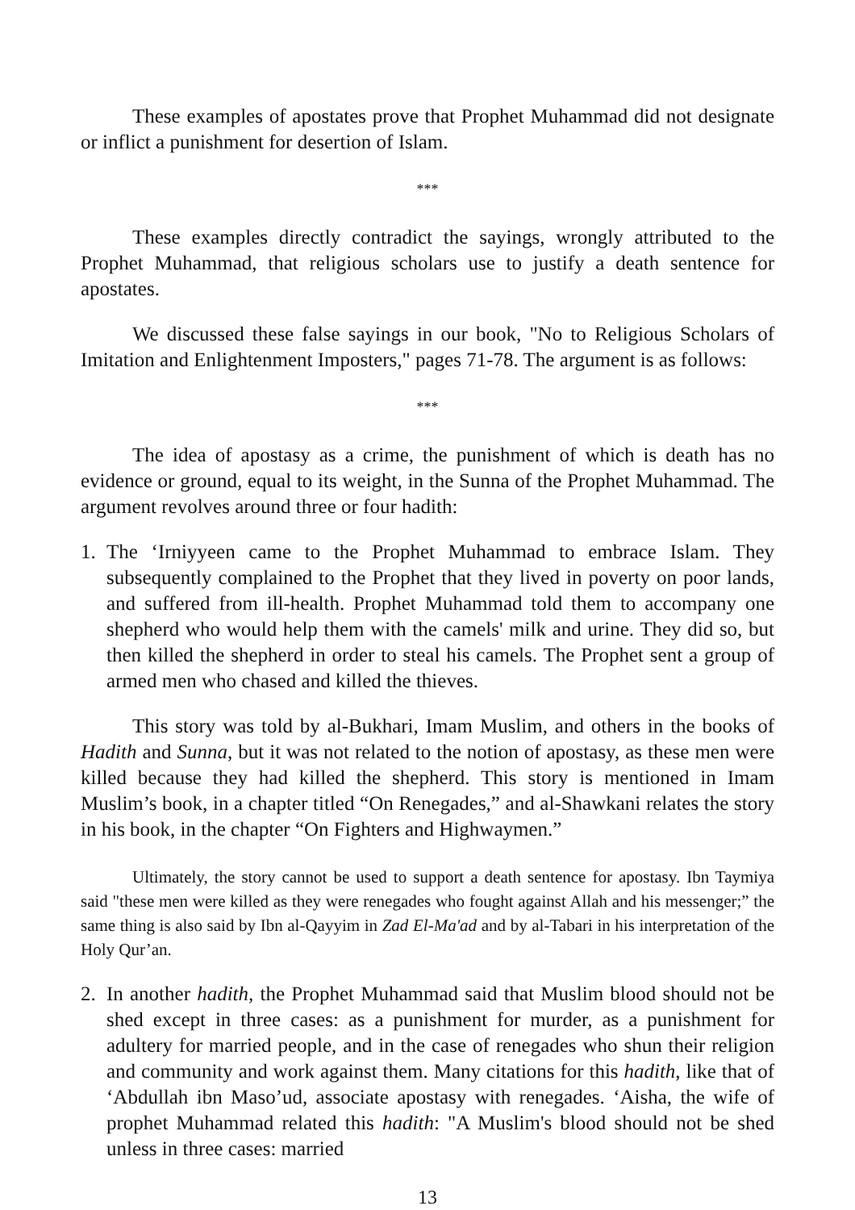These examples of apostates prove that Prophet Muhammad did not designate or inflict a punishment for desertion of Islam.
***
These examples directly contradict the sayings, wrongly attributed to the Prophet Muhammad, that religious scholars use to justify a death sentence for apostates.
We discussed these false sayings in our book, "No to Religious Scholars of Imitation and Enlightenment Imposters," pages 71-78. The argument is as follows:
***
The idea of apostasy as a crime, the punishment of which is death has no evidence or ground, equal to its weight, in the Sunna of the Prophet Muhammad. The argument revolves around three or four hadith:
1. The ‘Irniyyeen came to the Prophet Muhammad to embrace Islam. They subsequently complained to the Prophet that they lived in poverty on poor lands, and suffered from ill-health. Prophet Muhammad told them to accompany one shepherd who would help them with the camels' milk and urine. They did so, but then killed the shepherd in order to steal his camels. The Prophet sent a group of armed men who chased and killed the thieves.
This story was told by al-Bukhari, Imam Muslim, and others in the books of Hadith and Sunna, but it was not related to the notion of apostasy, as these men were killed because they had killed the shepherd. This story is mentioned in Imam Muslim’s book, in a chapter titled “On Renegades,” and al-Shawkani relates the story in his book, in the chapter “On Fighters and Highwaymen.”
Ultimately, the story cannot be used to support a death sentence for apostasy. Ibn Taymiya said "these men were killed as they were renegades who fought against Allah and his messenger;” the same thing is also said by Ibn al-Qayyim in Zad El-Ma'ad and by al-Tabari in his interpretation of the Holy Qur’an.
2. In another hadith, the Prophet Muhammad said that Muslim blood should not be shed except in three cases: as a punishment for murder, as a punishment for adultery for married people, and in the case of renegades who shun their religion and community and work against them. Many citations for this hadith, like that of ‘Abdullah ibn Maso’ud, associate apostasy with renegades. ‘Aisha, the wife of prophet Muhammad related this hadith: "A Muslim's blood should not be shed unless in three cases: married
13